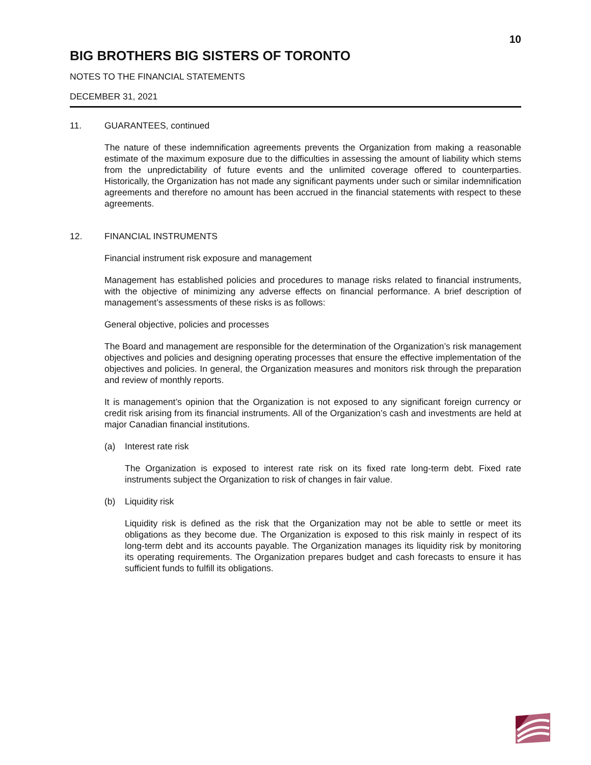10
BIG BROTHERS BIG SISTERS OF TORONTO
NOTES TO THE FINANCIAL STATEMENTS
DECEMBER 31, 2021
11. GUARANTEES, continued
The nature of these indemnification agreements prevents the Organization from making a reasonable estimate of the maximum exposure due to the difficulties in assessing the amount of liability which stems from the unpredictability of future events and the unlimited coverage offered to counterparties. Historically, the Organization has not made any significant payments under such or similar indemnification agreements and therefore no amount has been accrued in the financial statements with respect to these agreements.
12. FINANCIAL INSTRUMENTS
Financial instrument risk exposure and management
Management has established policies and procedures to manage risks related to financial instruments, with the objective of minimizing any adverse effects on financial performance. A brief description of management’s assessments of these risks is as follows:
General objective, policies and processes
The Board and management are responsible for the determination of the Organization’s risk management objectives and policies and designing operating processes that ensure the effective implementation of the objectives and policies. In general, the Organization measures and monitors risk through the preparation and review of monthly reports.
It is management’s opinion that the Organization is not exposed to any significant foreign currency or credit risk arising from its financial instruments. All of the Organization’s cash and investments are held at major Canadian financial institutions.
(a) Interest rate risk
The Organization is exposed to interest rate risk on its fixed rate long-term debt. Fixed rate instruments subject the Organization to risk of changes in fair value.
(b) Liquidity risk
Liquidity risk is defined as the risk that the Organization may not be able to settle or meet its obligations as they become due. The Organization is exposed to this risk mainly in respect of its long-term debt and its accounts payable. The Organization manages its liquidity risk by monitoring its operating requirements. The Organization prepares budget and cash forecasts to ensure it has sufficient funds to fulfill its obligations.